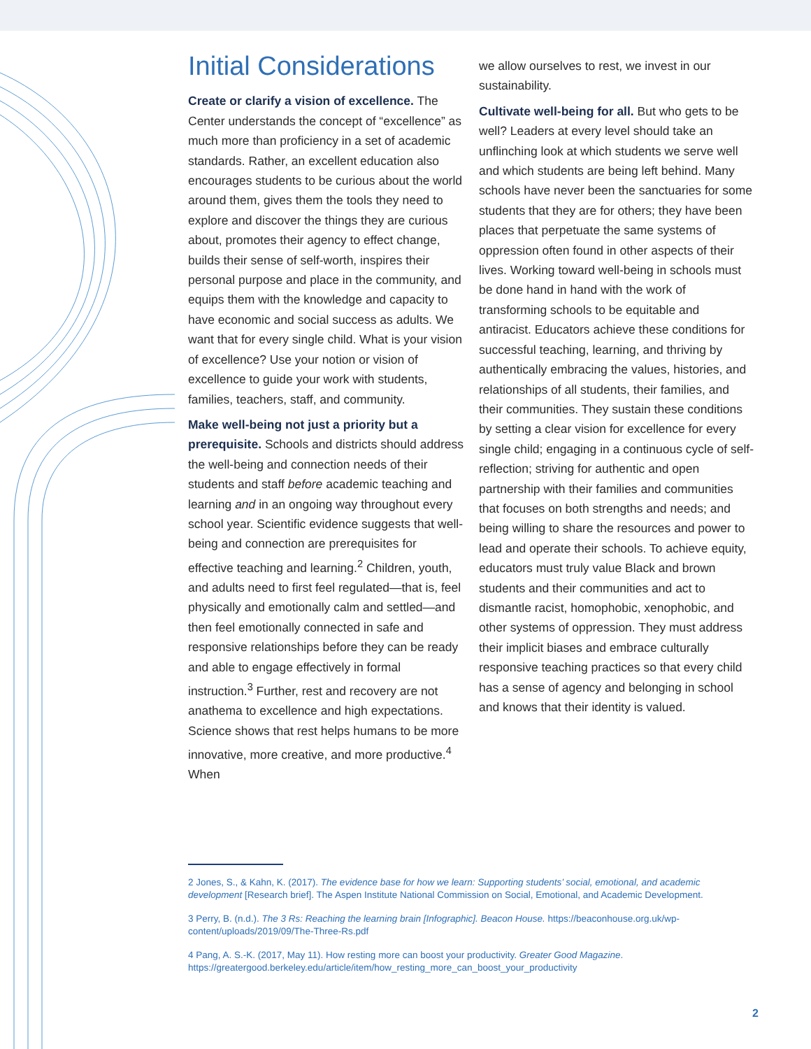Initial Considerations
Create or clarify a vision of excellence. The Center understands the concept of “excellence” as much more than proficiency in a set of academic standards. Rather, an excellent education also encourages students to be curious about the world around them, gives them the tools they need to explore and discover the things they are curious about, promotes their agency to effect change, builds their sense of self-worth, inspires their personal purpose and place in the community, and equips them with the knowledge and capacity to have economic and social success as adults. We want that for every single child. What is your vision of excellence? Use your notion or vision of excellence to guide your work with students, families, teachers, staff, and community.
Make well-being not just a priority but a prerequisite. Schools and districts should address the well-being and connection needs of their students and staff before academic teaching and learning and in an ongoing way throughout every school year. Scientific evidence suggests that well-being and connection are prerequisites for effective teaching and learning.<sup>2</sup> Children, youth, and adults need to first feel regulated—that is, feel physically and emotionally calm and settled—and then feel emotionally connected in safe and responsive relationships before they can be ready and able to engage effectively in formal instruction.<sup>3</sup> Further, rest and recovery are not anathema to excellence and high expectations. Science shows that rest helps humans to be more innovative, more creative, and more productive.<sup>4</sup> When
we allow ourselves to rest, we invest in our sustainability.
Cultivate well-being for all. But who gets to be well? Leaders at every level should take an unflinching look at which students we serve well and which students are being left behind. Many schools have never been the sanctuaries for some students that they are for others; they have been places that perpetuate the same systems of oppression often found in other aspects of their lives. Working toward well-being in schools must be done hand in hand with the work of transforming schools to be equitable and antiracist. Educators achieve these conditions for successful teaching, learning, and thriving by authentically embracing the values, histories, and relationships of all students, their families, and their communities. They sustain these conditions by setting a clear vision for excellence for every single child; engaging in a continuous cycle of self-reflection; striving for authentic and open partnership with their families and communities that focuses on both strengths and needs; and being willing to share the resources and power to lead and operate their schools. To achieve equity, educators must truly value Black and brown students and their communities and act to dismantle racist, homophobic, xenophobic, and other systems of oppression. They must address their implicit biases and embrace culturally responsive teaching practices so that every child has a sense of agency and belonging in school and knows that their identity is valued.
2 Jones, S., & Kahn, K. (2017). The evidence base for how we learn: Supporting students’ social, emotional, and academic development [Research brief]. The Aspen Institute National Commission on Social, Emotional, and Academic Development.
3 Perry, B. (n.d.). The 3 Rs: Reaching the learning brain [Infographic]. Beacon House. https://beaconhouse.org.uk/wp-content/uploads/2019/09/The-Three-Rs.pdf
4 Pang, A. S.-K. (2017, May 11). How resting more can boost your productivity. Greater Good Magazine. https://greatergood.berkeley.edu/article/item/how_resting_more_can_boost_your_productivity
2